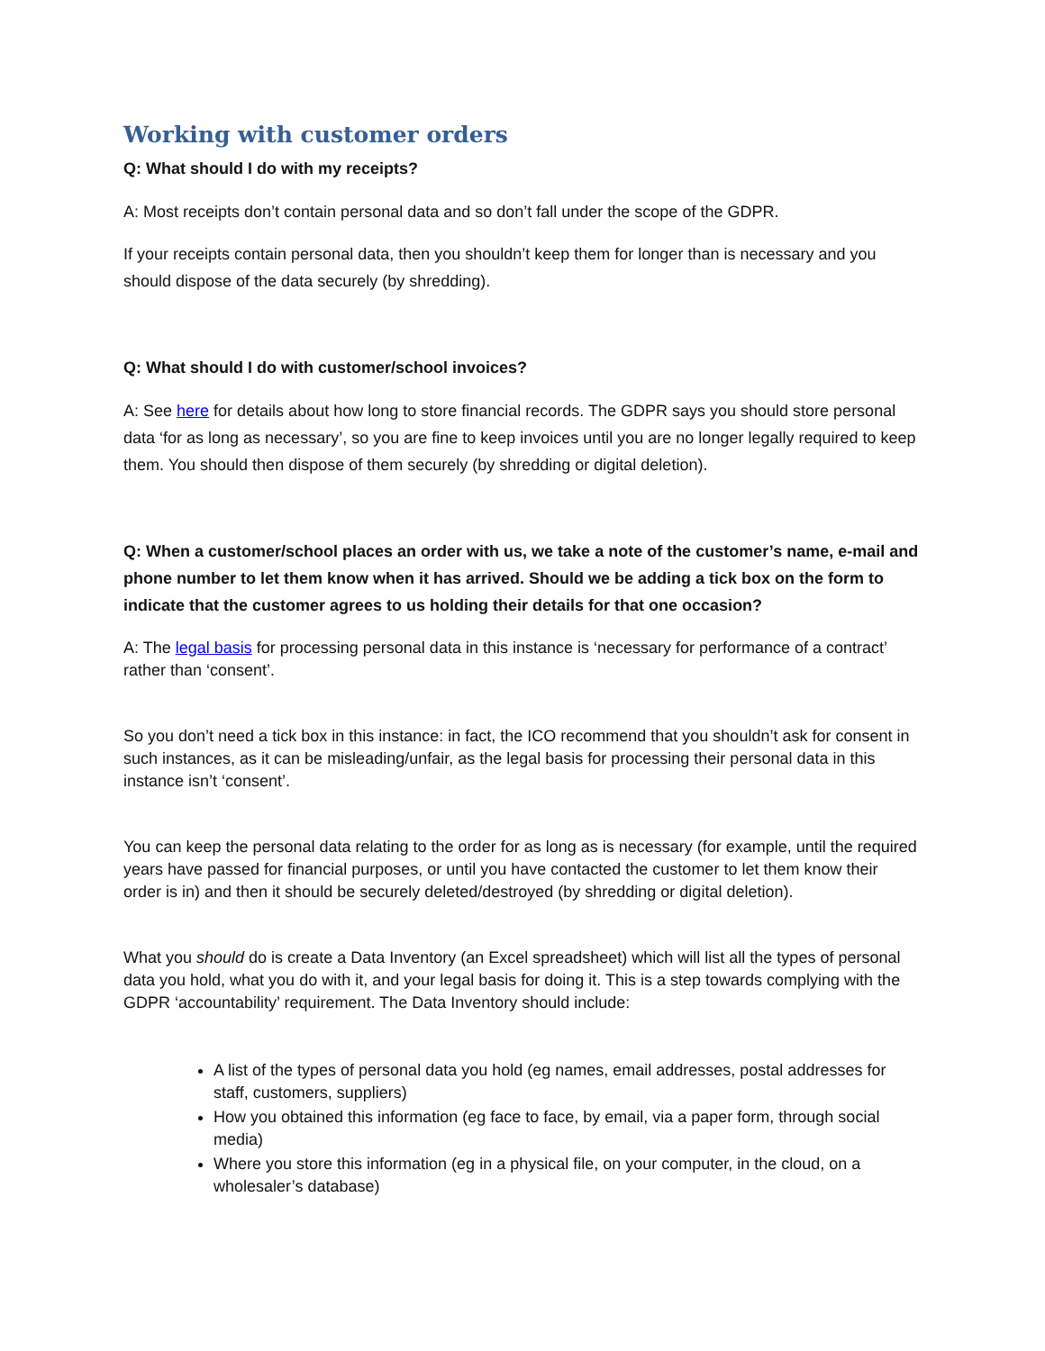Working with customer orders
Q: What should I do with my receipts?
A: Most receipts don’t contain personal data and so don’t fall under the scope of the GDPR.
If your receipts contain personal data, then you shouldn’t keep them for longer than is necessary and you should dispose of the data securely (by shredding).
Q: What should I do with customer/school invoices?
A: See here for details about how long to store financial records. The GDPR says you should store personal data ‘for as long as necessary’, so you are fine to keep invoices until you are no longer legally required to keep them. You should then dispose of them securely (by shredding or digital deletion).
Q: When a customer/school places an order with us, we take a note of the customer’s name, e-mail and phone number to let them know when it has arrived. Should we be adding a tick box on the form to indicate that the customer agrees to us holding their details for that one occasion?
A: The legal basis for processing personal data in this instance is ‘necessary for performance of a contract’ rather than ‘consent’.
So you don’t need a tick box in this instance: in fact, the ICO recommend that you shouldn’t ask for consent in such instances, as it can be misleading/unfair, as the legal basis for processing their personal data in this instance isn’t ‘consent’.
You can keep the personal data relating to the order for as long as is necessary (for example, until the required years have passed for financial purposes, or until you have contacted the customer to let them know their order is in) and then it should be securely deleted/destroyed (by shredding or digital deletion).
What you should do is create a Data Inventory (an Excel spreadsheet) which will list all the types of personal data you hold, what you do with it, and your legal basis for doing it. This is a step towards complying with the GDPR ‘accountability’ requirement. The Data Inventory should include:
A list of the types of personal data you hold (eg names, email addresses, postal addresses for staff, customers, suppliers)
How you obtained this information (eg face to face, by email, via a paper form, through social media)
Where you store this information (eg in a physical file, on your computer, in the cloud, on a wholesaler’s database)